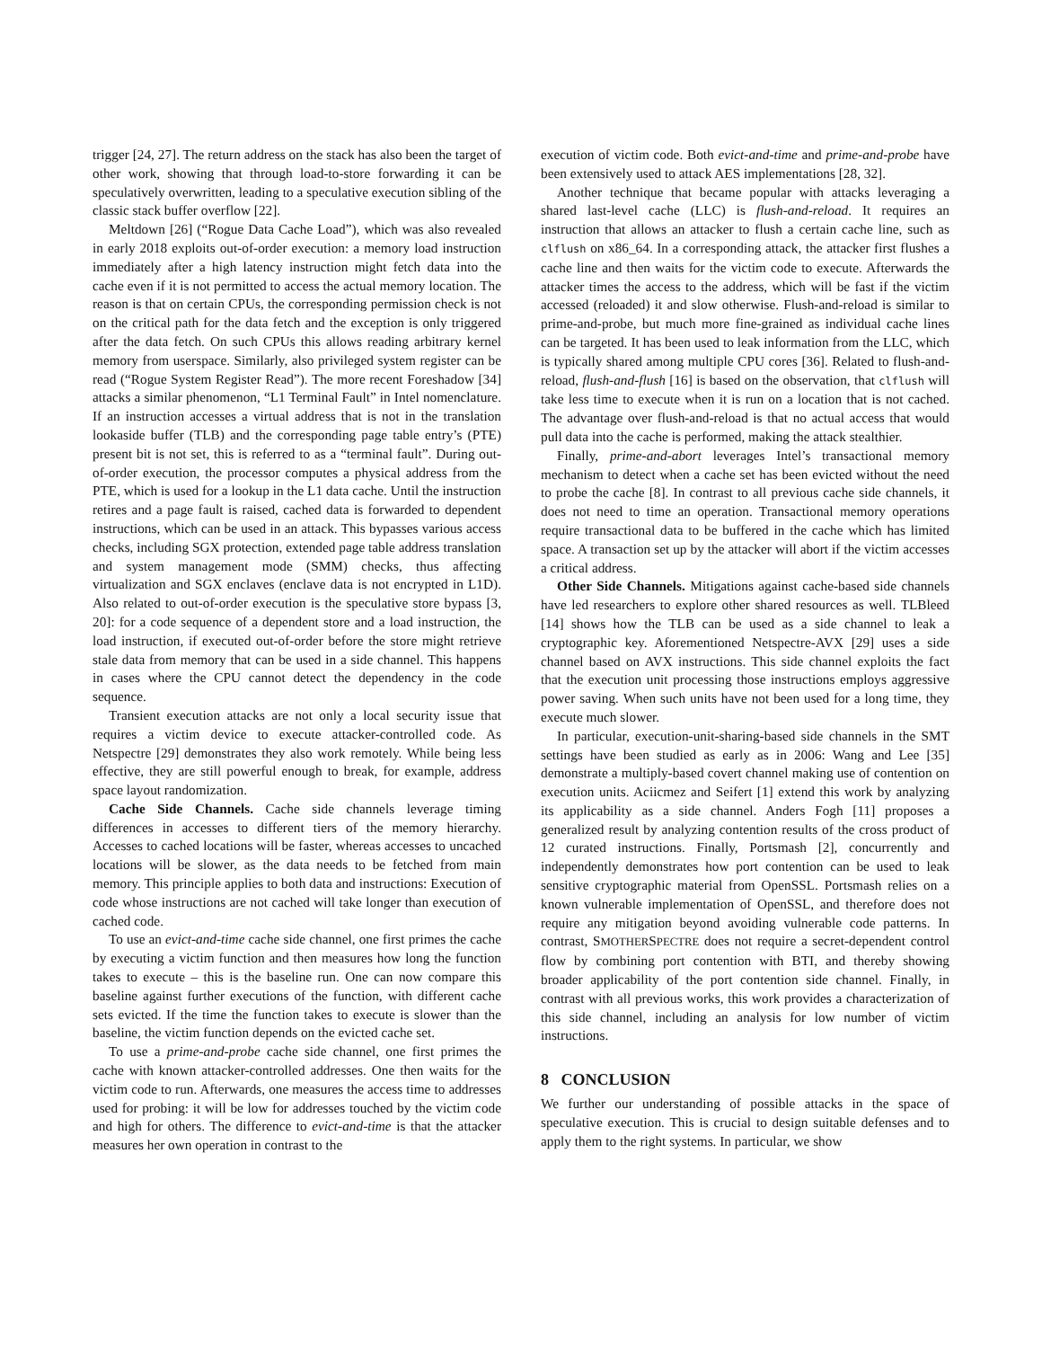trigger [24, 27]. The return address on the stack has also been the target of other work, showing that through load-to-store forwarding it can be speculatively overwritten, leading to a speculative execution sibling of the classic stack buffer overflow [22].
Meltdown [26] (“Rogue Data Cache Load”), which was also revealed in early 2018 exploits out-of-order execution: a memory load instruction immediately after a high latency instruction might fetch data into the cache even if it is not permitted to access the actual memory location. The reason is that on certain CPUs, the corresponding permission check is not on the critical path for the data fetch and the exception is only triggered after the data fetch. On such CPUs this allows reading arbitrary kernel memory from userspace. Similarly, also privileged system register can be read (“Rogue System Register Read”). The more recent Foreshadow [34] attacks a similar phenomenon, “L1 Terminal Fault” in Intel nomenclature. If an instruction accesses a virtual address that is not in the translation lookaside buffer (TLB) and the corresponding page table entry’s (PTE) present bit is not set, this is referred to as a “terminal fault”. During out-of-order execution, the processor computes a physical address from the PTE, which is used for a lookup in the L1 data cache. Until the instruction retires and a page fault is raised, cached data is forwarded to dependent instructions, which can be used in an attack. This bypasses various access checks, including SGX protection, extended page table address translation and system management mode (SMM) checks, thus affecting virtualization and SGX enclaves (enclave data is not encrypted in L1D). Also related to out-of-order execution is the speculative store bypass [3, 20]: for a code sequence of a dependent store and a load instruction, the load instruction, if executed out-of-order before the store might retrieve stale data from memory that can be used in a side channel. This happens in cases where the CPU cannot detect the dependency in the code sequence.
Transient execution attacks are not only a local security issue that requires a victim device to execute attacker-controlled code. As Netspectre [29] demonstrates they also work remotely. While being less effective, they are still powerful enough to break, for example, address space layout randomization.
Cache Side Channels. Cache side channels leverage timing differences in accesses to different tiers of the memory hierarchy. Accesses to cached locations will be faster, whereas accesses to uncached locations will be slower, as the data needs to be fetched from main memory. This principle applies to both data and instructions: Execution of code whose instructions are not cached will take longer than execution of cached code.
To use an evict-and-time cache side channel, one first primes the cache by executing a victim function and then measures how long the function takes to execute – this is the baseline run. One can now compare this baseline against further executions of the function, with different cache sets evicted. If the time the function takes to execute is slower than the baseline, the victim function depends on the evicted cache set.
To use a prime-and-probe cache side channel, one first primes the cache with known attacker-controlled addresses. One then waits for the victim code to run. Afterwards, one measures the access time to addresses used for probing: it will be low for addresses touched by the victim code and high for others. The difference to evict-and-time is that the attacker measures her own operation in contrast to the
execution of victim code. Both evict-and-time and prime-and-probe have been extensively used to attack AES implementations [28, 32].
Another technique that became popular with attacks leveraging a shared last-level cache (LLC) is flush-and-reload. It requires an instruction that allows an attacker to flush a certain cache line, such as clflush on x86_64. In a corresponding attack, the attacker first flushes a cache line and then waits for the victim code to execute. Afterwards the attacker times the access to the address, which will be fast if the victim accessed (reloaded) it and slow otherwise. Flush-and-reload is similar to prime-and-probe, but much more fine-grained as individual cache lines can be targeted. It has been used to leak information from the LLC, which is typically shared among multiple CPU cores [36]. Related to flush-and-reload, flush-and-flush [16] is based on the observation, that clflush will take less time to execute when it is run on a location that is not cached. The advantage over flush-and-reload is that no actual access that would pull data into the cache is performed, making the attack stealthier.
Finally, prime-and-abort leverages Intel’s transactional memory mechanism to detect when a cache set has been evicted without the need to probe the cache [8]. In contrast to all previous cache side channels, it does not need to time an operation. Transactional memory operations require transactional data to be buffered in the cache which has limited space. A transaction set up by the attacker will abort if the victim accesses a critical address.
Other Side Channels. Mitigations against cache-based side channels have led researchers to explore other shared resources as well. TLBleed [14] shows how the TLB can be used as a side channel to leak a cryptographic key. Aforementioned Netspectre-AVX [29] uses a side channel based on AVX instructions. This side channel exploits the fact that the execution unit processing those instructions employs aggressive power saving. When such units have not been used for a long time, they execute much slower.
In particular, execution-unit-sharing-based side channels in the SMT settings have been studied as early as in 2006: Wang and Lee [35] demonstrate a multiply-based covert channel making use of contention on execution units. Aciicmez and Seifert [1] extend this work by analyzing its applicability as a side channel. Anders Fogh [11] proposes a generalized result by analyzing contention results of the cross product of 12 curated instructions. Finally, Portsmash [2], concurrently and independently demonstrates how port contention can be used to leak sensitive cryptographic material from OpenSSL. Portsmash relies on a known vulnerable implementation of OpenSSL, and therefore does not require any mitigation beyond avoiding vulnerable code patterns. In contrast, SMOTHERSPECTRE does not require a secret-dependent control flow by combining port contention with BTI, and thereby showing broader applicability of the port contention side channel. Finally, in contrast with all previous works, this work provides a characterization of this side channel, including an analysis for low number of victim instructions.
8 CONCLUSION
We further our understanding of possible attacks in the space of speculative execution. This is crucial to design suitable defenses and to apply them to the right systems. In particular, we show